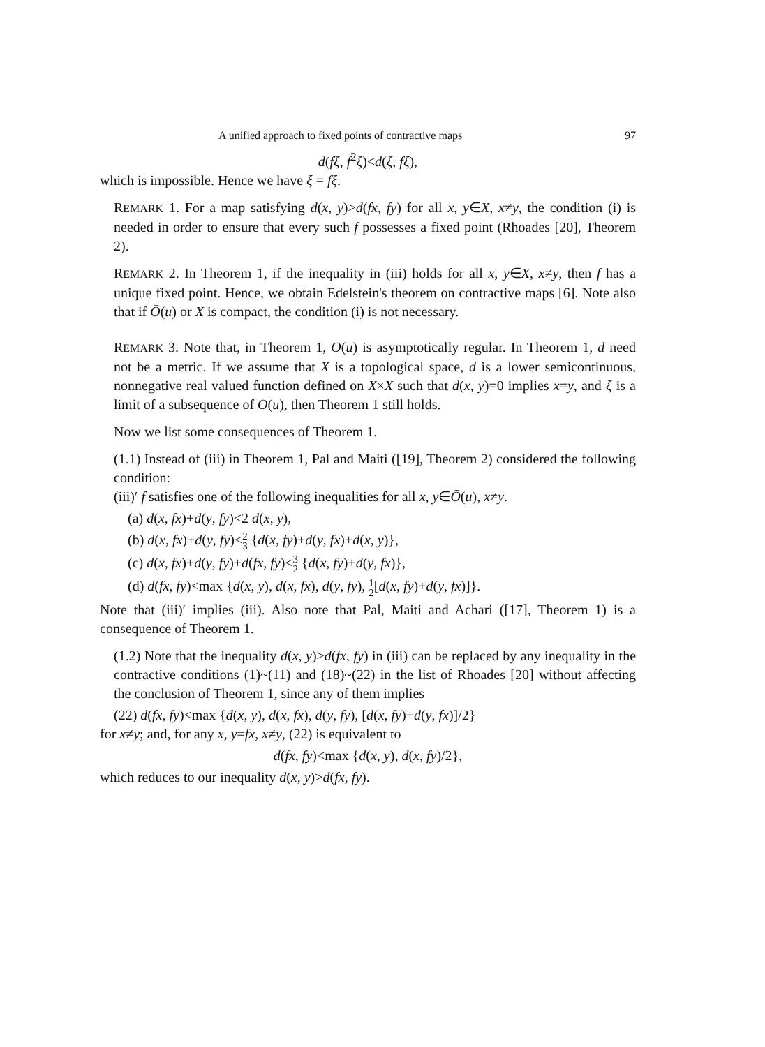A unified approach to fixed points of contractive maps 97
d(fξ, f<sup>2</sup>ξ)<d(ξ, fξ),
which is impossible. Hence we have ξ = fξ.
REMARK 1. For a map satisfying d(x, y)>d(fx, fy) for all x, y∈X, x≠y, the condition (i) is needed in order to ensure that every such f possesses a fixed point (Rhoades [20], Theorem 2).
REMARK 2. In Theorem 1, if the inequality in (iii) holds for all x, y∈X, x≠y, then f has a unique fixed point. Hence, we obtain Edelstein's theorem on contractive maps [6]. Note also that if Ō(u) or X is compact, the condition (i) is not necessary.
REMARK 3. Note that, in Theorem 1, O(u) is asymptotically regular. In Theorem 1, d need not be a metric. If we assume that X is a topological space, d is a lower semicontinuous, nonnegative real valued function defined on X×X such that d(x, y)=0 implies x=y, and ξ is a limit of a subsequence of O(u), then Theorem 1 still holds.
Now we list some consequences of Theorem 1.
(1.1) Instead of (iii) in Theorem 1, Pal and Maiti ([19], Theorem 2) considered the following condition:
(iii)′ f satisfies one of the following inequalities for all x, y∈Ō(u), x≠y.
(a) d(x, fx)+d(y, fy)<2 d(x, y),
(b) d(x, fx)+d(y, fy)<2
3 {d(x, fy)+d(y, fx)+d(x, y)},
(c) d(x, fx)+d(y, fy)+d(fx, fy)<3
2 {d(x, fy)+d(y, fx)},
(d) d(fx, fy)<max {d(x, y), d(x, fx), d(y, fy), 1
2[d(x, fy)+d(y, fx)]}.
Note that (iii)′ implies (iii). Also note that Pal, Maiti and Achari ([17], Theorem 1) is a consequence of Theorem 1.
(1.2) Note that the inequality d(x, y)>d(fx, fy) in (iii) can be replaced by any inequality in the contractive conditions (1)~(11) and (18)~(22) in the list of Rhoades [20] without affecting the conclusion of Theorem 1, since any of them implies
(22) d(fx, fy)<max {d(x, y), d(x, fx), d(y, fy), [d(x, fy)+d(y, fx)]/2}
for x≠y; and, for any x, y=fx, x≠y, (22) is equivalent to
d(fx, fy)<max {d(x, y), d(x, fy)/2},
which reduces to our inequality d(x, y)>d(fx, fy).